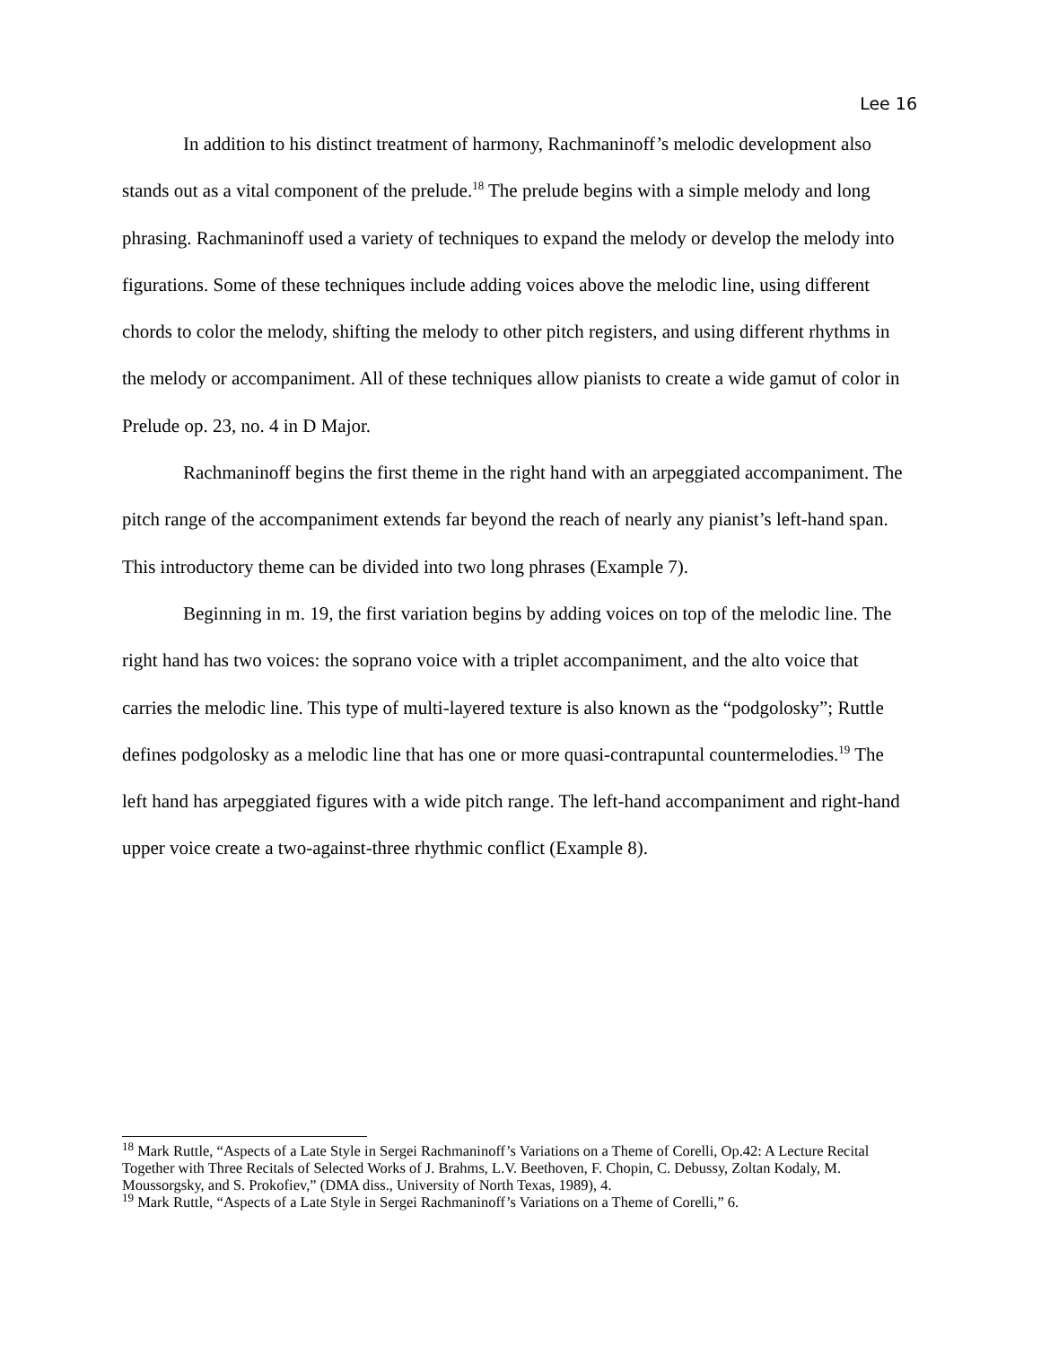Lee 16
In addition to his distinct treatment of harmony, Rachmaninoff’s melodic development also stands out as a vital component of the prelude.<sup>18</sup> The prelude begins with a simple melody and long phrasing. Rachmaninoff used a variety of techniques to expand the melody or develop the melody into figurations. Some of these techniques include adding voices above the melodic line, using different chords to color the melody, shifting the melody to other pitch registers, and using different rhythms in the melody or accompaniment. All of these techniques allow pianists to create a wide gamut of color in Prelude op. 23, no. 4 in D Major.
Rachmaninoff begins the first theme in the right hand with an arpeggiated accompaniment. The pitch range of the accompaniment extends far beyond the reach of nearly any pianist’s left-hand span. This introductory theme can be divided into two long phrases (Example 7).
Beginning in m. 19, the first variation begins by adding voices on top of the melodic line. The right hand has two voices: the soprano voice with a triplet accompaniment, and the alto voice that carries the melodic line. This type of multi-layered texture is also known as the “podgolosky”; Ruttle defines podgolosky as a melodic line that has one or more quasi-contrapuntal countermelodies.<sup>19</sup> The left hand has arpeggiated figures with a wide pitch range. The left-hand accompaniment and right-hand upper voice create a two-against-three rhythmic conflict (Example 8).
<sup>18</sup> Mark Ruttle, “Aspects of a Late Style in Sergei Rachmaninoff’s Variations on a Theme of Corelli, Op.42: A Lecture Recital Together with Three Recitals of Selected Works of J. Brahms, L.V. Beethoven, F. Chopin, C. Debussy, Zoltan Kodaly, M. Moussorgsky, and S. Prokofiev,” (DMA diss., University of North Texas, 1989), 4.
<sup>19</sup> Mark Ruttle, “Aspects of a Late Style in Sergei Rachmaninoff’s Variations on a Theme of Corelli,” 6.